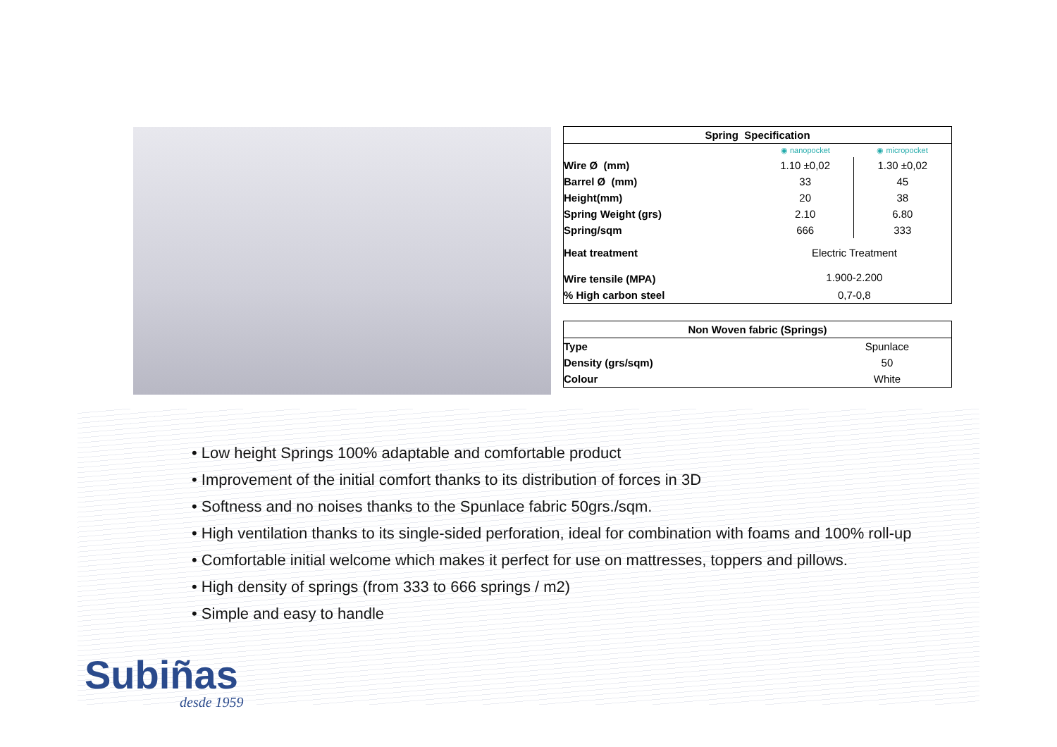| Spring Specification | | |
| --- | --- | --- |
| | ◉ nanopocket | ◉ micropocket |
| Wire Ø (mm) | 1.10 ±0,02 | 1.30 ±0,02 |
| Barrel Ø (mm) | 33 | 45 |
| Height(mm) | 20 | 38 |
| Spring Weight (grs) | 2.10 | 6.80 |
| Spring/sqm | 666 | 333 |
| Heat treatment | Electric Treatment | |
| Wire tensile (MPA) | 1.900-2.200 | |
| % High carbon steel | 0,7-0,8 | |
| Non Woven fabric (Springs) | |
| --- | --- |
| Type | Spunlace |
| Density (grs/sqm) | 50 |
| Colour | White |
• Low height Springs 100% adaptable and comfortable product
• Improvement of the initial comfort thanks to its distribution of forces in 3D
• Softness and no noises thanks to the Spunlace fabric 50grs./sqm.
• High ventilation thanks to its single-sided perforation, ideal for combination with foams and 100% roll-up
• Comfortable initial welcome which makes it perfect for use on mattresses, toppers and pillows.
• High density of springs (from 333 to 666 springs / m2)
• Simple and easy to handle
Subiñas
desde 1959